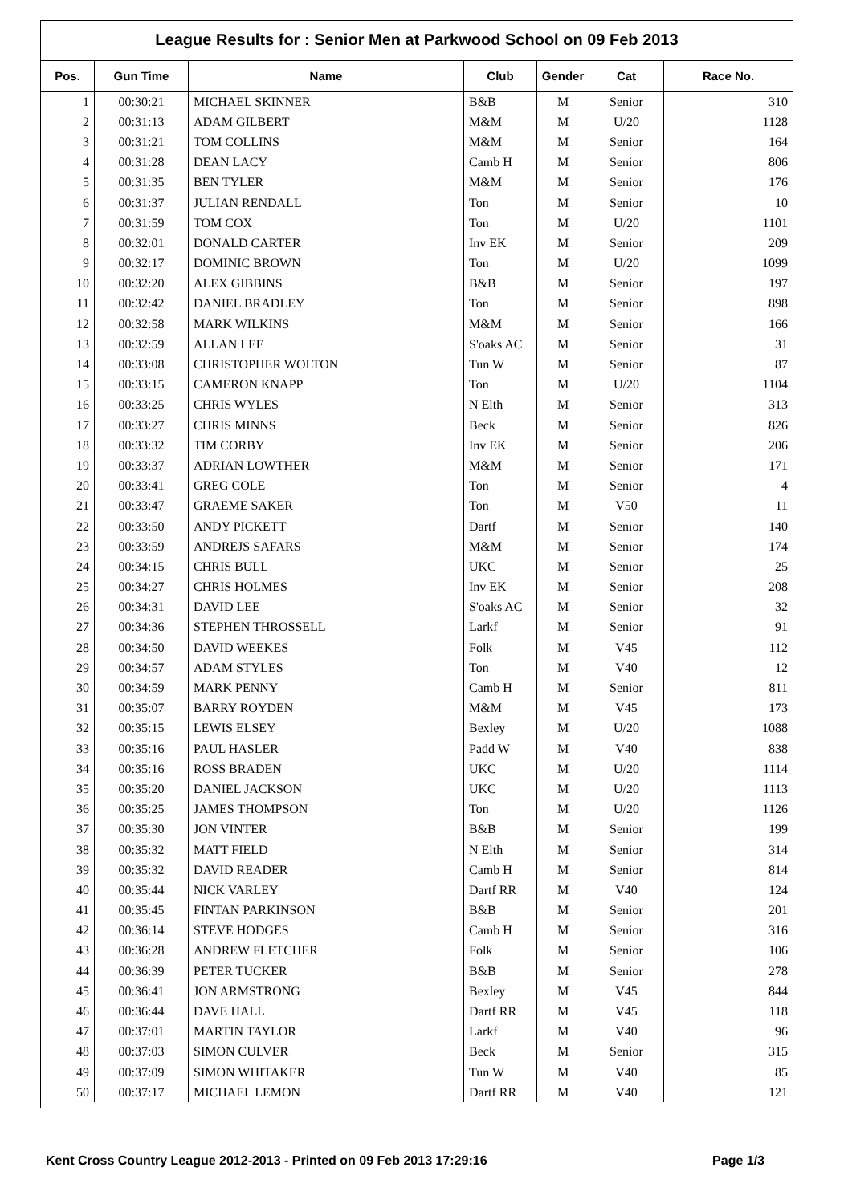League Results for : Senior Men at Parkwood School on 09 Feb 2013
| Pos. | Gun Time | Name | Club | Gender | Cat | Race No. |
| --- | --- | --- | --- | --- | --- | --- |
| 1 | 00:30:21 | MICHAEL SKINNER | B&B | M | Senior | 310 |
| 2 | 00:31:13 | ADAM GILBERT | M&M | M | U/20 | 1128 |
| 3 | 00:31:21 | TOM COLLINS | M&M | M | Senior | 164 |
| 4 | 00:31:28 | DEAN LACY | Camb H | M | Senior | 806 |
| 5 | 00:31:35 | BEN TYLER | M&M | M | Senior | 176 |
| 6 | 00:31:37 | JULIAN RENDALL | Ton | M | Senior | 10 |
| 7 | 00:31:59 | TOM COX | Ton | M | U/20 | 1101 |
| 8 | 00:32:01 | DONALD CARTER | Inv EK | M | Senior | 209 |
| 9 | 00:32:17 | DOMINIC BROWN | Ton | M | U/20 | 1099 |
| 10 | 00:32:20 | ALEX GIBBINS | B&B | M | Senior | 197 |
| 11 | 00:32:42 | DANIEL BRADLEY | Ton | M | Senior | 898 |
| 12 | 00:32:58 | MARK WILKINS | M&M | M | Senior | 166 |
| 13 | 00:32:59 | ALLAN LEE | S'oaks AC | M | Senior | 31 |
| 14 | 00:33:08 | CHRISTOPHER WOLTON | Tun W | M | Senior | 87 |
| 15 | 00:33:15 | CAMERON KNAPP | Ton | M | U/20 | 1104 |
| 16 | 00:33:25 | CHRIS WYLES | N Elth | M | Senior | 313 |
| 17 | 00:33:27 | CHRIS MINNS | Beck | M | Senior | 826 |
| 18 | 00:33:32 | TIM CORBY | Inv EK | M | Senior | 206 |
| 19 | 00:33:37 | ADRIAN LOWTHER | M&M | M | Senior | 171 |
| 20 | 00:33:41 | GREG COLE | Ton | M | Senior | 4 |
| 21 | 00:33:47 | GRAEME SAKER | Ton | M | V50 | 11 |
| 22 | 00:33:50 | ANDY PICKETT | Dartf | M | Senior | 140 |
| 23 | 00:33:59 | ANDREJS SAFARS | M&M | M | Senior | 174 |
| 24 | 00:34:15 | CHRIS BULL | UKC | M | Senior | 25 |
| 25 | 00:34:27 | CHRIS HOLMES | Inv EK | M | Senior | 208 |
| 26 | 00:34:31 | DAVID LEE | S'oaks AC | M | Senior | 32 |
| 27 | 00:34:36 | STEPHEN THROSSELL | Larkf | M | Senior | 91 |
| 28 | 00:34:50 | DAVID WEEKES | Folk | M | V45 | 112 |
| 29 | 00:34:57 | ADAM STYLES | Ton | M | V40 | 12 |
| 30 | 00:34:59 | MARK PENNY | Camb H | M | Senior | 811 |
| 31 | 00:35:07 | BARRY ROYDEN | M&M | M | V45 | 173 |
| 32 | 00:35:15 | LEWIS ELSEY | Bexley | M | U/20 | 1088 |
| 33 | 00:35:16 | PAUL HASLER | Padd W | M | V40 | 838 |
| 34 | 00:35:16 | ROSS BRADEN | UKC | M | U/20 | 1114 |
| 35 | 00:35:20 | DANIEL JACKSON | UKC | M | U/20 | 1113 |
| 36 | 00:35:25 | JAMES THOMPSON | Ton | M | U/20 | 1126 |
| 37 | 00:35:30 | JON VINTER | B&B | M | Senior | 199 |
| 38 | 00:35:32 | MATT FIELD | N Elth | M | Senior | 314 |
| 39 | 00:35:32 | DAVID READER | Camb H | M | Senior | 814 |
| 40 | 00:35:44 | NICK VARLEY | Dartf RR | M | V40 | 124 |
| 41 | 00:35:45 | FINTAN PARKINSON | B&B | M | Senior | 201 |
| 42 | 00:36:14 | STEVE HODGES | Camb H | M | Senior | 316 |
| 43 | 00:36:28 | ANDREW FLETCHER | Folk | M | Senior | 106 |
| 44 | 00:36:39 | PETER TUCKER | B&B | M | Senior | 278 |
| 45 | 00:36:41 | JON ARMSTRONG | Bexley | M | V45 | 844 |
| 46 | 00:36:44 | DAVE HALL | Dartf RR | M | V45 | 118 |
| 47 | 00:37:01 | MARTIN TAYLOR | Larkf | M | V40 | 96 |
| 48 | 00:37:03 | SIMON CULVER | Beck | M | Senior | 315 |
| 49 | 00:37:09 | SIMON WHITAKER | Tun W | M | V40 | 85 |
| 50 | 00:37:17 | MICHAEL LEMON | Dartf RR | M | V40 | 121 |
Kent Cross Country League 2012-2013 - Printed on 09 Feb 2013 17:29:16 Page 1/3